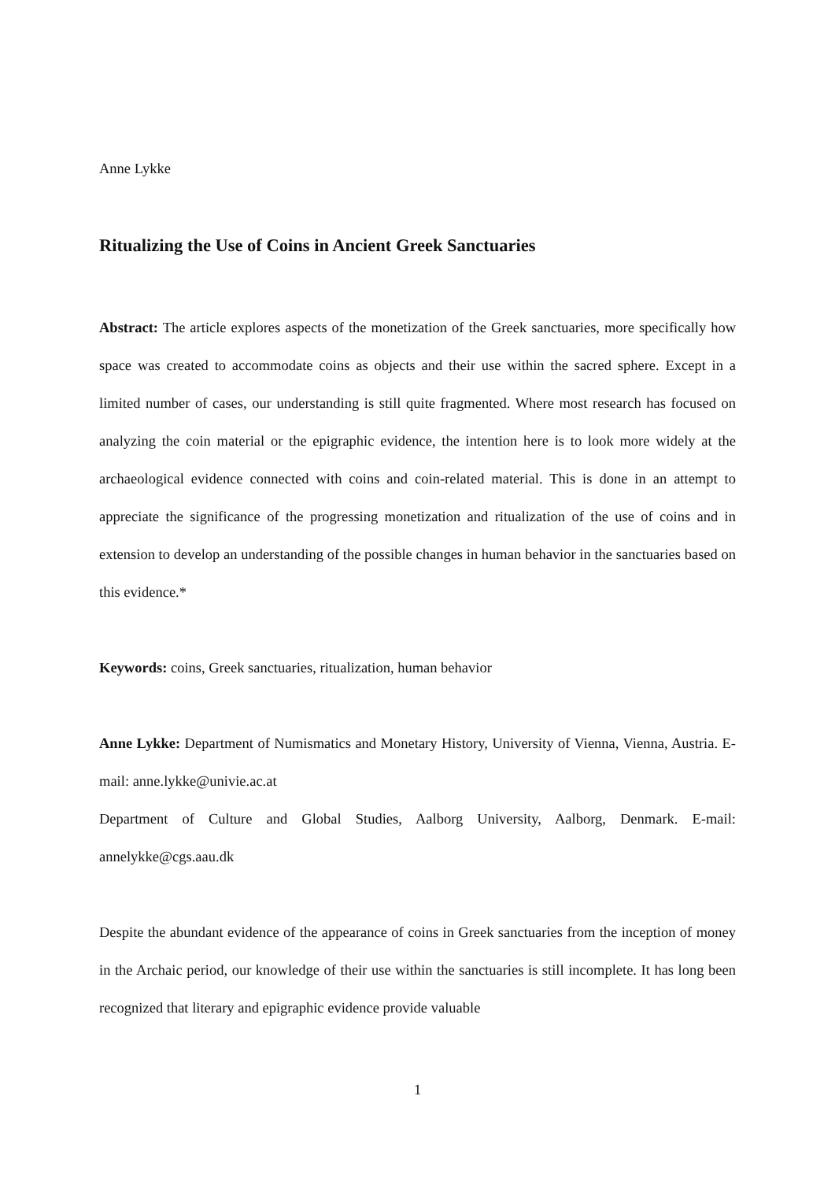Anne Lykke
Ritualizing the Use of Coins in Ancient Greek Sanctuaries
Abstract: The article explores aspects of the monetization of the Greek sanctuaries, more specifically how space was created to accommodate coins as objects and their use within the sacred sphere. Except in a limited number of cases, our understanding is still quite fragmented. Where most research has focused on analyzing the coin material or the epigraphic evidence, the intention here is to look more widely at the archaeological evidence connected with coins and coin-related material. This is done in an attempt to appreciate the significance of the progressing monetization and ritualization of the use of coins and in extension to develop an understanding of the possible changes in human behavior in the sanctuaries based on this evidence.*
Keywords: coins, Greek sanctuaries, ritualization, human behavior
Anne Lykke: Department of Numismatics and Monetary History, University of Vienna, Vienna, Austria. E-mail: anne.lykke@univie.ac.at
Department of Culture and Global Studies, Aalborg University, Aalborg, Denmark. E-mail: annelykke@cgs.aau.dk
Despite the abundant evidence of the appearance of coins in Greek sanctuaries from the inception of money in the Archaic period, our knowledge of their use within the sanctuaries is still incomplete. It has long been recognized that literary and epigraphic evidence provide valuable
1